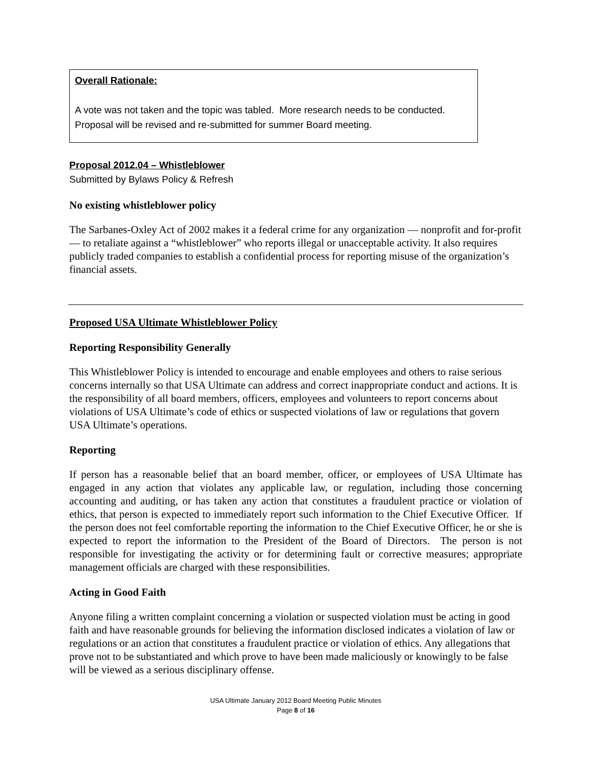Overall Rationale:
A vote was not taken and the topic was tabled. More research needs to be conducted. Proposal will be revised and re-submitted for summer Board meeting.
Proposal 2012.04 – Whistleblower
Submitted by Bylaws Policy & Refresh
No existing whistleblower policy
The Sarbanes-Oxley Act of 2002 makes it a federal crime for any organization — nonprofit and for-profit — to retaliate against a “whistleblower” who reports illegal or unacceptable activity. It also requires publicly traded companies to establish a confidential process for reporting misuse of the organization’s financial assets.
Proposed USA Ultimate Whistleblower Policy
Reporting Responsibility Generally
This Whistleblower Policy is intended to encourage and enable employees and others to raise serious concerns internally so that USA Ultimate can address and correct inappropriate conduct and actions. It is the responsibility of all board members, officers, employees and volunteers to report concerns about violations of USA Ultimate’s code of ethics or suspected violations of law or regulations that govern USA Ultimate’s operations.
Reporting
If person has a reasonable belief that an board member, officer, or employees of USA Ultimate has engaged in any action that violates any applicable law, or regulation, including those concerning accounting and auditing, or has taken any action that constitutes a fraudulent practice or violation of ethics, that person is expected to immediately report such information to the Chief Executive Officer. If the person does not feel comfortable reporting the information to the Chief Executive Officer, he or she is expected to report the information to the President of the Board of Directors. The person is not responsible for investigating the activity or for determining fault or corrective measures; appropriate management officials are charged with these responsibilities.
Acting in Good Faith
Anyone filing a written complaint concerning a violation or suspected violation must be acting in good faith and have reasonable grounds for believing the information disclosed indicates a violation of law or regulations or an action that constitutes a fraudulent practice or violation of ethics. Any allegations that prove not to be substantiated and which prove to have been made maliciously or knowingly to be false will be viewed as a serious disciplinary offense.
USA Ultimate January 2012 Board Meeting Public Minutes
Page 8 of 16